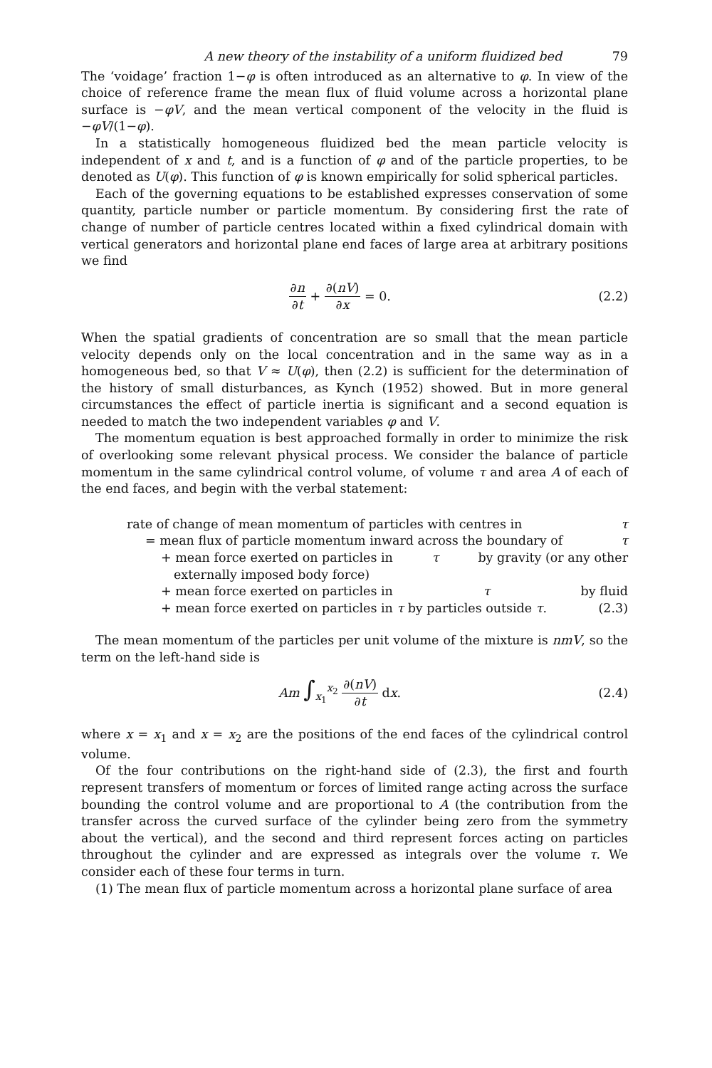A new theory of the instability of a uniform fluidized bed 79
The ‘voidage’ fraction 1−φ is often introduced as an alternative to φ. In view of the choice of reference frame the mean flux of fluid volume across a horizontal plane surface is −φV, and the mean vertical component of the velocity in the fluid is −φV/(1−φ).
In a statistically homogeneous fluidized bed the mean particle velocity is independent of x and t, and is a function of φ and of the particle properties, to be denoted as U(φ). This function of φ is known empirically for solid spherical particles.
Each of the governing equations to be established expresses conservation of some quantity, particle number or particle momentum. By considering first the rate of change of number of particle centres located within a fixed cylindrical domain with vertical generators and horizontal plane end faces of large area at arbitrary positions we find
∂n ∂t + ∂(nV) ∂x = 0. (2.2)
When the spatial gradients of concentration are so small that the mean particle velocity depends only on the local concentration and in the same way as in a homogeneous bed, so that V ≈ U(φ), then (2.2) is sufficient for the determination of the history of small disturbances, as Kynch (1952) showed. But in more general circumstances the effect of particle inertia is significant and a second equation is needed to match the two independent variables φ and V.
The momentum equation is best approached formally in order to minimize the risk of overlooking some relevant physical process. We consider the balance of particle momentum in the same cylindrical control volume, of volume τ and area A of each of the end faces, and begin with the verbal statement:
rate of change of mean momentum of particles with centres in τ
= mean flux of particle momentum inward across the boundary of τ
+ mean force exerted on particles in τ by gravity (or any other
externally imposed body force)
+ mean force exerted on particles in τ by fluid
+ mean force exerted on particles in τ by particles outside τ. (2.3)
The mean momentum of the particles per unit volume of the mixture is nmV, so the term on the left-hand side is
Am ∫<sub>x<sub>1</sub></sub><sup>x<sub>2</sub></sup> ∂(nV) ∂t dx. (2.4)
where x = x<sub>1</sub> and x = x<sub>2</sub> are the positions of the end faces of the cylindrical control volume.
Of the four contributions on the right-hand side of (2.3), the first and fourth represent transfers of momentum or forces of limited range acting across the surface bounding the control volume and are proportional to A (the contribution from the transfer across the curved surface of the cylinder being zero from the symmetry about the vertical), and the second and third represent forces acting on particles throughout the cylinder and are expressed as integrals over the volume τ. We consider each of these four terms in turn.
(1) The mean flux of particle momentum across a horizontal plane surface of area